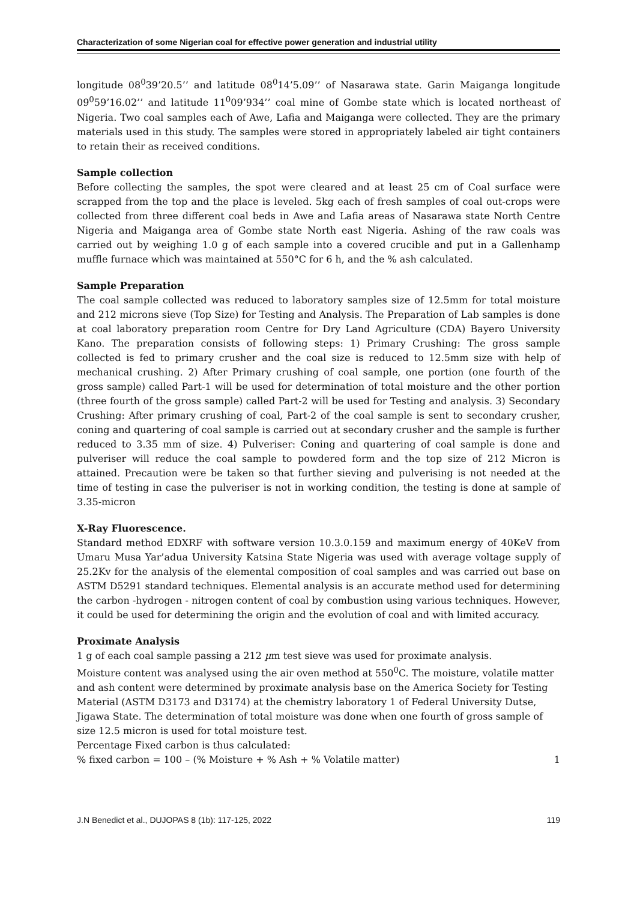Characterization of some Nigerian coal for effective power generation and industrial utility
longitude 08<sup>0</sup>39’20.5’’ and latitude 08<sup>0</sup>14’5.09’’ of Nasarawa state. Garin Maiganga longitude 09<sup>0</sup>59’16.02’’ and latitude 11<sup>0</sup>09’934’’ coal mine of Gombe state which is located northeast of Nigeria. Two coal samples each of Awe, Lafia and Maiganga were collected. They are the primary materials used in this study. The samples were stored in appropriately labeled air tight containers to retain their as received conditions.
Sample collection
Before collecting the samples, the spot were cleared and at least 25 cm of Coal surface were scrapped from the top and the place is leveled. 5kg each of fresh samples of coal out-crops were collected from three different coal beds in Awe and Lafia areas of Nasarawa state North Centre Nigeria and Maiganga area of Gombe state North east Nigeria. Ashing of the raw coals was carried out by weighing 1.0 g of each sample into a covered crucible and put in a Gallenhamp muffle furnace which was maintained at 550°C for 6 h, and the % ash calculated.
Sample Preparation
The coal sample collected was reduced to laboratory samples size of 12.5mm for total moisture and 212 microns sieve (Top Size) for Testing and Analysis. The Preparation of Lab samples is done at coal laboratory preparation room Centre for Dry Land Agriculture (CDA) Bayero University Kano. The preparation consists of following steps: 1) Primary Crushing: The gross sample collected is fed to primary crusher and the coal size is reduced to 12.5mm size with help of mechanical crushing. 2) After Primary crushing of coal sample, one portion (one fourth of the gross sample) called Part-1 will be used for determination of total moisture and the other portion (three fourth of the gross sample) called Part-2 will be used for Testing and analysis. 3) Secondary Crushing: After primary crushing of coal, Part-2 of the coal sample is sent to secondary crusher, coning and quartering of coal sample is carried out at secondary crusher and the sample is further reduced to 3.35 mm of size. 4) Pulveriser: Coning and quartering of coal sample is done and pulveriser will reduce the coal sample to powdered form and the top size of 212 Micron is attained. Precaution were be taken so that further sieving and pulverising is not needed at the time of testing in case the pulveriser is not in working condition, the testing is done at sample of 3.35-micron
X-Ray Fluorescence.
Standard method EDXRF with software version 10.3.0.159 and maximum energy of 40KeV from Umaru Musa Yar’adua University Katsina State Nigeria was used with average voltage supply of 25.2Kv for the analysis of the elemental composition of coal samples and was carried out base on ASTM D5291 standard techniques. Elemental analysis is an accurate method used for determining the carbon -hydrogen - nitrogen content of coal by combustion using various techniques. However, it could be used for determining the origin and the evolution of coal and with limited accuracy.
Proximate Analysis
1 g of each coal sample passing a 212 µm test sieve was used for proximate analysis.
Moisture content was analysed using the air oven method at 550<sup>0</sup>C. The moisture, volatile matter and ash content were determined by proximate analysis base on the America Society for Testing Material (ASTM D3173 and D3174) at the chemistry laboratory 1 of Federal University Dutse, Jigawa State. The determination of total moisture was done when one fourth of gross sample of size 12.5 micron is used for total moisture test.
Percentage Fixed carbon is thus calculated:
% fixed carbon = 100 – (% Moisture + % Ash + % Volatile matter) 1
J.N Benedict et al., DUJOPAS 8 (1b): 117-125, 2022 119